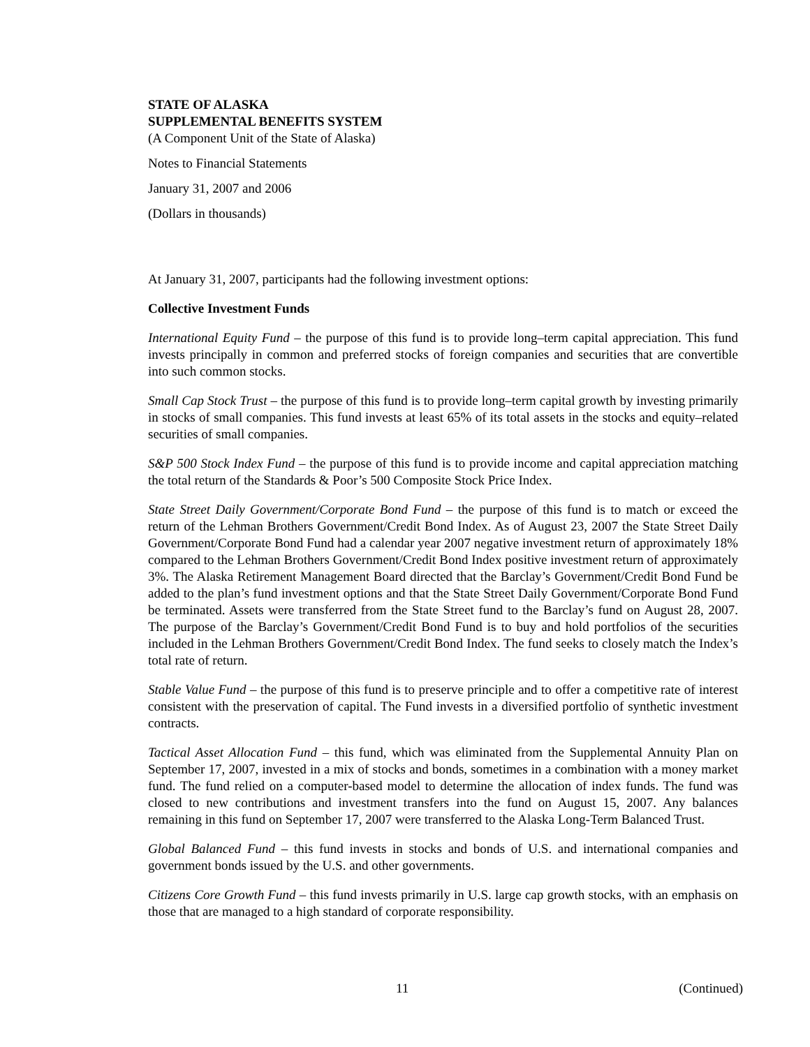STATE OF ALASKA
SUPPLEMENTAL BENEFITS SYSTEM
(A Component Unit of the State of Alaska)
Notes to Financial Statements
January 31, 2007 and 2006
(Dollars in thousands)
At January 31, 2007, participants had the following investment options:
Collective Investment Funds
International Equity Fund – the purpose of this fund is to provide long–term capital appreciation. This fund invests principally in common and preferred stocks of foreign companies and securities that are convertible into such common stocks.
Small Cap Stock Trust – the purpose of this fund is to provide long–term capital growth by investing primarily in stocks of small companies. This fund invests at least 65% of its total assets in the stocks and equity–related securities of small companies.
S&P 500 Stock Index Fund – the purpose of this fund is to provide income and capital appreciation matching the total return of the Standards & Poor’s 500 Composite Stock Price Index.
State Street Daily Government/Corporate Bond Fund – the purpose of this fund is to match or exceed the return of the Lehman Brothers Government/Credit Bond Index. As of August 23, 2007 the State Street Daily Government/Corporate Bond Fund had a calendar year 2007 negative investment return of approximately 18% compared to the Lehman Brothers Government/Credit Bond Index positive investment return of approximately 3%. The Alaska Retirement Management Board directed that the Barclay’s Government/Credit Bond Fund be added to the plan’s fund investment options and that the State Street Daily Government/Corporate Bond Fund be terminated. Assets were transferred from the State Street fund to the Barclay’s fund on August 28, 2007. The purpose of the Barclay’s Government/Credit Bond Fund is to buy and hold portfolios of the securities included in the Lehman Brothers Government/Credit Bond Index. The fund seeks to closely match the Index’s total rate of return.
Stable Value Fund – the purpose of this fund is to preserve principle and to offer a competitive rate of interest consistent with the preservation of capital. The Fund invests in a diversified portfolio of synthetic investment contracts.
Tactical Asset Allocation Fund – this fund, which was eliminated from the Supplemental Annuity Plan on September 17, 2007, invested in a mix of stocks and bonds, sometimes in a combination with a money market fund. The fund relied on a computer-based model to determine the allocation of index funds. The fund was closed to new contributions and investment transfers into the fund on August 15, 2007. Any balances remaining in this fund on September 17, 2007 were transferred to the Alaska Long-Term Balanced Trust.
Global Balanced Fund – this fund invests in stocks and bonds of U.S. and international companies and government bonds issued by the U.S. and other governments.
Citizens Core Growth Fund – this fund invests primarily in U.S. large cap growth stocks, with an emphasis on those that are managed to a high standard of corporate responsibility.
11 (Continued)